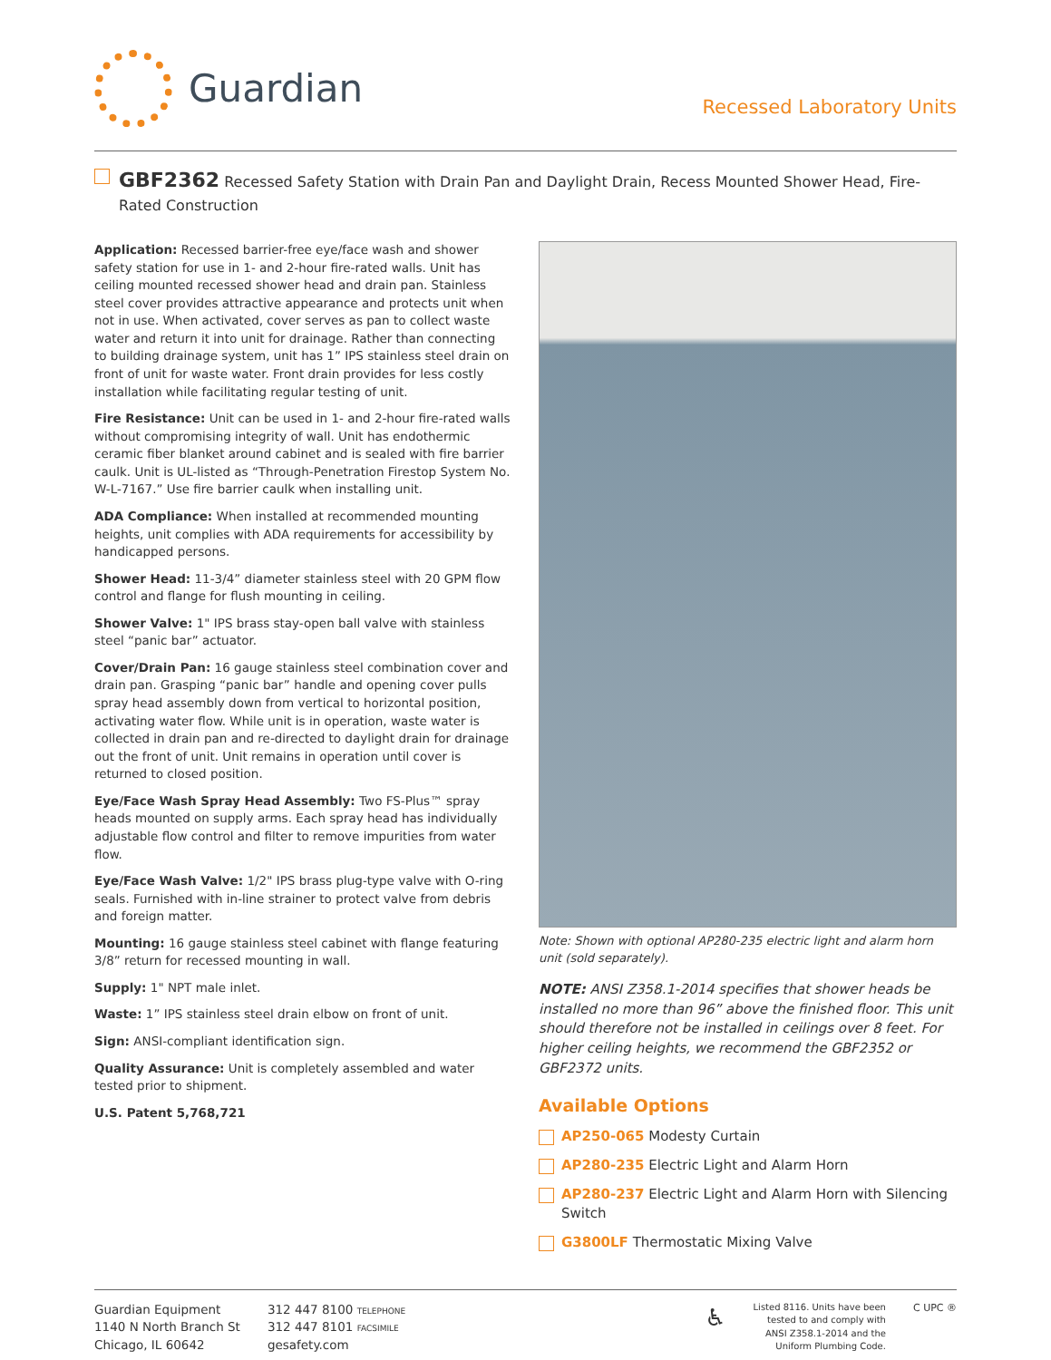Guardian
Recessed Laboratory Units
GBF2362 Recessed Safety Station with Drain Pan and Daylight Drain, Recess Mounted Shower Head, Fire-Rated Construction
Application: Recessed barrier-free eye/face wash and shower safety station for use in 1- and 2-hour fire-rated walls. Unit has ceiling mounted recessed shower head and drain pan. Stainless steel cover provides attractive appearance and protects unit when not in use. When activated, cover serves as pan to collect waste water and return it into unit for drainage. Rather than connecting to building drainage system, unit has 1” IPS stainless steel drain on front of unit for waste water. Front drain provides for less costly installation while facilitating regular testing of unit.
Fire Resistance: Unit can be used in 1- and 2-hour fire-rated walls without compromising integrity of wall. Unit has endothermic ceramic fiber blanket around cabinet and is sealed with fire barrier caulk. Unit is UL-listed as “Through-Penetration Firestop System No. W-L-7167.” Use fire barrier caulk when installing unit.
ADA Compliance: When installed at recommended mounting heights, unit complies with ADA requirements for accessibility by handicapped persons.
Shower Head: 11-3/4” diameter stainless steel with 20 GPM flow control and flange for flush mounting in ceiling.
Shower Valve: 1" IPS brass stay-open ball valve with stainless steel “panic bar” actuator.
Cover/Drain Pan: 16 gauge stainless steel combination cover and drain pan. Grasping “panic bar” handle and opening cover pulls spray head assembly down from vertical to horizontal position, activating water flow. While unit is in operation, waste water is collected in drain pan and re-directed to daylight drain for drainage out the front of unit. Unit remains in operation until cover is returned to closed position.
Eye/Face Wash Spray Head Assembly: Two FS-Plus™ spray heads mounted on supply arms. Each spray head has individually adjustable flow control and filter to remove impurities from water flow.
Eye/Face Wash Valve: 1/2" IPS brass plug-type valve with O-ring seals. Furnished with in-line strainer to protect valve from debris and foreign matter.
Mounting: 16 gauge stainless steel cabinet with flange featuring 3/8” return for recessed mounting in wall.
Supply: 1" NPT male inlet.
Waste: 1” IPS stainless steel drain elbow on front of unit.
Sign: ANSI-compliant identification sign.
Quality Assurance: Unit is completely assembled and water tested prior to shipment.
U.S. Patent 5,768,721
Note: Shown with optional AP280-235 electric light and alarm horn unit (sold separately).
NOTE: ANSI Z358.1-2014 specifies that shower heads be installed no more than 96” above the finished floor. This unit should therefore not be installed in ceilings over 8 feet. For higher ceiling heights, we recommend the GBF2352 or GBF2372 units.
Available Options
AP250-065 Modesty Curtain
AP280-235 Electric Light and Alarm Horn
AP280-237 Electric Light and Alarm Horn with Silencing Switch
G3800LF Thermostatic Mixing Valve
Guardian Equipment
1140 N North Branch St
Chicago, IL 60642
312 447 8100 TELEPHONE
312 447 8101 FACSIMILE
gesafety.com
♿
Listed 8116. Units have been
tested to and comply with
ANSI Z358.1-2014 and the
Uniform Plumbing Code.
C UPC ®